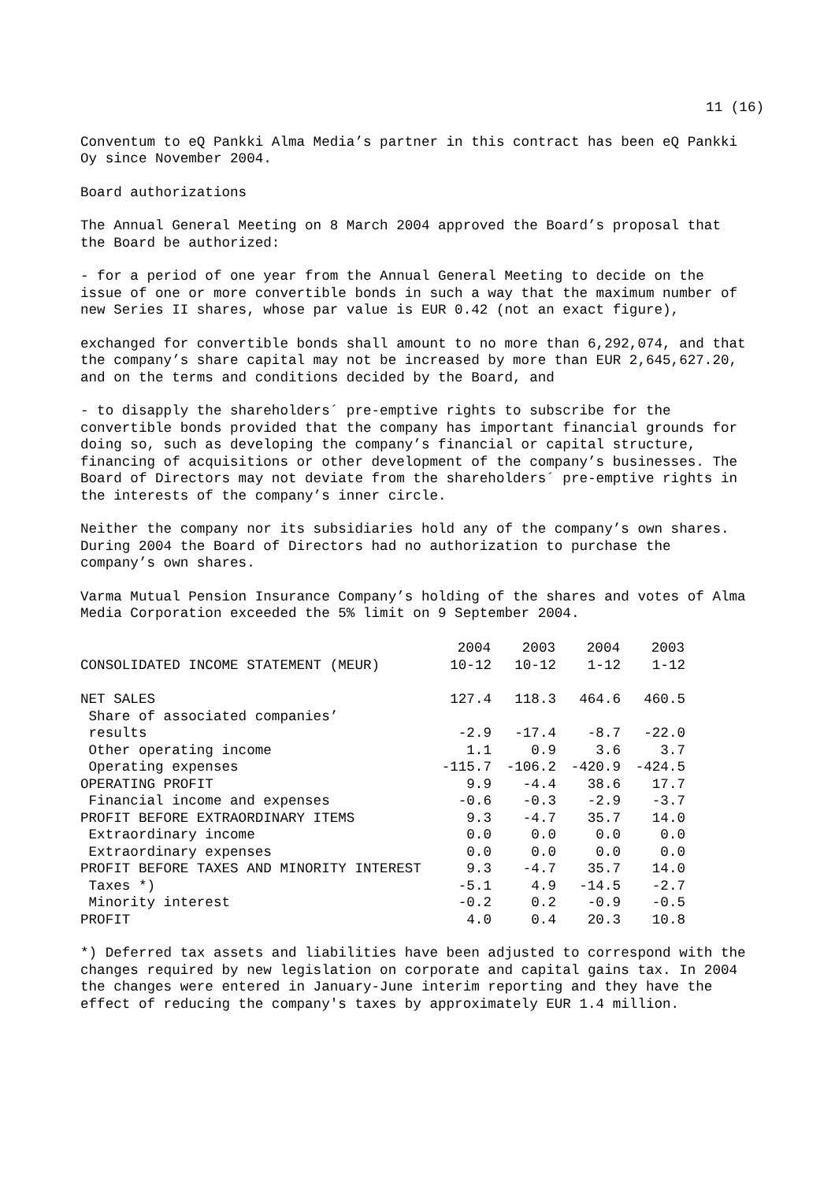11 (16)
Conventum to eQ Pankki Alma Media’s partner in this contract has been eQ Pankki Oy since November 2004.
Board authorizations
The Annual General Meeting on 8 March 2004 approved the Board’s proposal that the Board be authorized:
- for a period of one year from the Annual General Meeting to decide on the issue of one or more convertible bonds in such a way that the maximum number of new Series II shares, whose par value is EUR 0.42 (not an exact figure),
exchanged for convertible bonds shall amount to no more than 6,292,074, and that the company’s share capital may not be increased by more than EUR 2,645,627.20, and on the terms and conditions decided by the Board, and
- to disapply the shareholders´ pre-emptive rights to subscribe for the convertible bonds provided that the company has important financial grounds for doing so, such as developing the company’s financial or capital structure, financing of acquisitions or other development of the company’s businesses. The Board of Directors may not deviate from the shareholders´ pre-emptive rights in the interests of the company’s inner circle.
Neither the company nor its subsidiaries hold any of the company’s own shares. During 2004 the Board of Directors had no authorization to purchase the company’s own shares.
Varma Mutual Pension Insurance Company’s holding of the shares and votes of Alma Media Corporation exceeded the 5% limit on 9 September 2004.
| | 2004 | 2003 | 2004 | 2003 |
| --- | --- | --- | --- | --- |
| CONSOLIDATED INCOME STATEMENT (MEUR) | 10-12 | 10-12 | 1-12 | 1-12 |
| NET SALES | 127.4 | 118.3 | 464.6 | 460.5 |
| Share of associated companies’ results | -2.9 | -17.4 | -8.7 | -22.0 |
| Other operating income | 1.1 | 0.9 | 3.6 | 3.7 |
| Operating expenses | -115.7 | -106.2 | -420.9 | -424.5 |
| OPERATING PROFIT | 9.9 | -4.4 | 38.6 | 17.7 |
| Financial income and expenses | -0.6 | -0.3 | -2.9 | -3.7 |
| PROFIT BEFORE EXTRAORDINARY ITEMS | 9.3 | -4.7 | 35.7 | 14.0 |
| Extraordinary income | 0.0 | 0.0 | 0.0 | 0.0 |
| Extraordinary expenses | 0.0 | 0.0 | 0.0 | 0.0 |
| PROFIT BEFORE TAXES AND MINORITY INTEREST | 9.3 | -4.7 | 35.7 | 14.0 |
| Taxes *) | -5.1 | 4.9 | -14.5 | -2.7 |
| Minority interest | -0.2 | 0.2 | -0.9 | -0.5 |
| PROFIT | 4.0 | 0.4 | 20.3 | 10.8 |
*) Deferred tax assets and liabilities have been adjusted to correspond with the changes required by new legislation on corporate and capital gains tax. In 2004 the changes were entered in January-June interim reporting and they have the effect of reducing the company's taxes by approximately EUR 1.4 million.